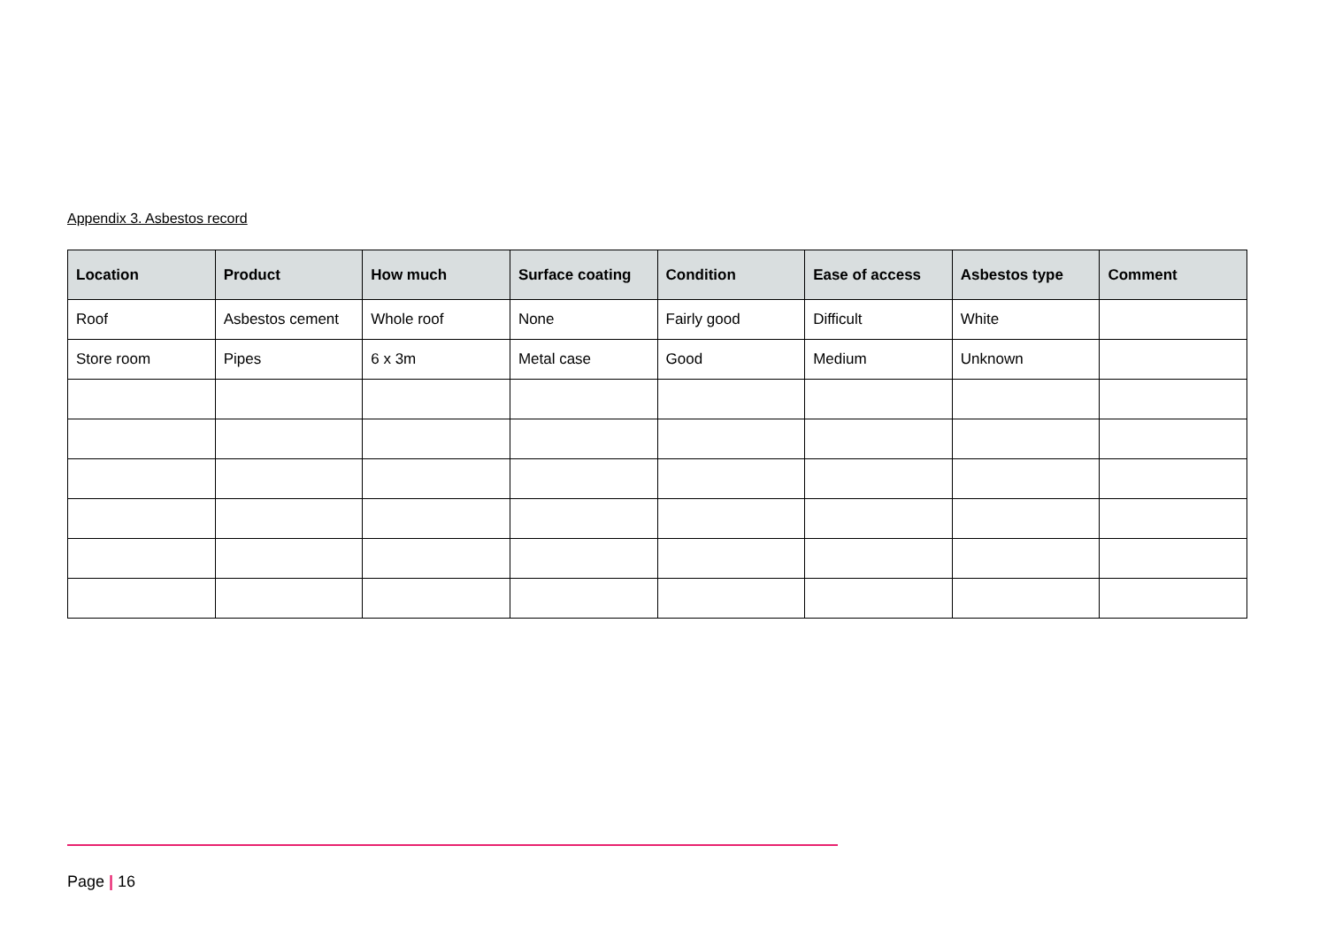Appendix 3. Asbestos record
| Location | Product | How much | Surface coating | Condition | Ease of access | Asbestos type | Comment |
| --- | --- | --- | --- | --- | --- | --- | --- |
| Roof | Asbestos cement | Whole roof | None | Fairly good | Difficult | White | |
| Store room | Pipes | 6 x 3m | Metal case | Good | Medium | Unknown | |
Page | 16